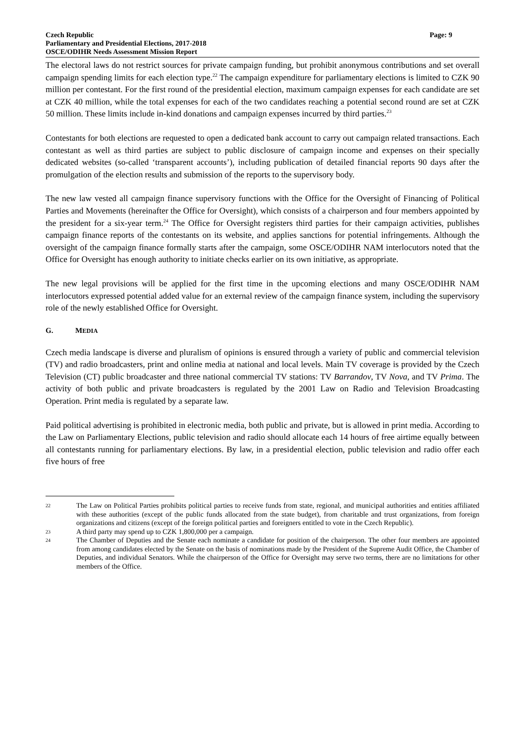Czech Republic Page: 9
Parliamentary and Presidential Elections, 2017-2018
OSCE/ODIHR Needs Assessment Mission Report
The electoral laws do not restrict sources for private campaign funding, but prohibit anonymous contributions and set overall campaign spending limits for each election type.<sup>22</sup> The campaign expenditure for parliamentary elections is limited to CZK 90 million per contestant. For the first round of the presidential election, maximum campaign expenses for each candidate are set at CZK 40 million, while the total expenses for each of the two candidates reaching a potential second round are set at CZK 50 million. These limits include in-kind donations and campaign expenses incurred by third parties.<sup>23</sup>
Contestants for both elections are requested to open a dedicated bank account to carry out campaign related transactions. Each contestant as well as third parties are subject to public disclosure of campaign income and expenses on their specially dedicated websites (so-called ‘transparent accounts’), including publication of detailed financial reports 90 days after the promulgation of the election results and submission of the reports to the supervisory body.
The new law vested all campaign finance supervisory functions with the Office for the Oversight of Financing of Political Parties and Movements (hereinafter the Office for Oversight), which consists of a chairperson and four members appointed by the president for a six-year term.<sup>24</sup> The Office for Oversight registers third parties for their campaign activities, publishes campaign finance reports of the contestants on its website, and applies sanctions for potential infringements. Although the oversight of the campaign finance formally starts after the campaign, some OSCE/ODIHR NAM interlocutors noted that the Office for Oversight has enough authority to initiate checks earlier on its own initiative, as appropriate.
The new legal provisions will be applied for the first time in the upcoming elections and many OSCE/ODIHR NAM interlocutors expressed potential added value for an external review of the campaign finance system, including the supervisory role of the newly established Office for Oversight.
G. MEDIA
Czech media landscape is diverse and pluralism of opinions is ensured through a variety of public and commercial television (TV) and radio broadcasters, print and online media at national and local levels. Main TV coverage is provided by the Czech Television (CT) public broadcaster and three national commercial TV stations: TV Barrandov, TV Nova, and TV Prima. The activity of both public and private broadcasters is regulated by the 2001 Law on Radio and Television Broadcasting Operation. Print media is regulated by a separate law.
Paid political advertising is prohibited in electronic media, both public and private, but is allowed in print media. According to the Law on Parliamentary Elections, public television and radio should allocate each 14 hours of free airtime equally between all contestants running for parliamentary elections. By law, in a presidential election, public television and radio offer each five hours of free
22 The Law on Political Parties prohibits political parties to receive funds from state, regional, and municipal authorities and entities affiliated with these authorities (except of the public funds allocated from the state budget), from charitable and trust organizations, from foreign organizations and citizens (except of the foreign political parties and foreigners entitled to vote in the Czech Republic).
23 A third party may spend up to CZK 1,800,000 per a campaign.
24 The Chamber of Deputies and the Senate each nominate a candidate for position of the chairperson. The other four members are appointed from among candidates elected by the Senate on the basis of nominations made by the President of the Supreme Audit Office, the Chamber of Deputies, and individual Senators. While the chairperson of the Office for Oversight may serve two terms, there are no limitations for other members of the Office.